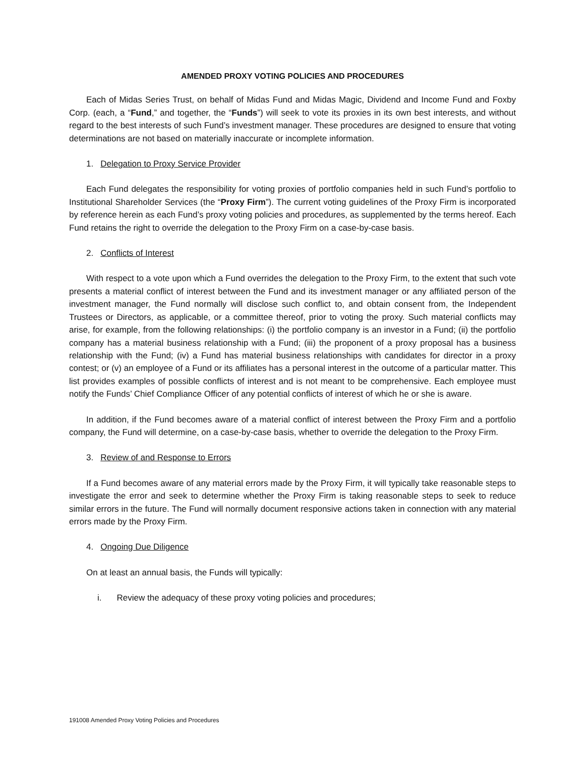AMENDED PROXY VOTING POLICIES AND PROCEDURES
Each of Midas Series Trust, on behalf of Midas Fund and Midas Magic, Dividend and Income Fund and Foxby Corp. (each, a “Fund,” and together, the “Funds”) will seek to vote its proxies in its own best interests, and without regard to the best interests of such Fund’s investment manager. These procedures are designed to ensure that voting determinations are not based on materially inaccurate or incomplete information.
1. Delegation to Proxy Service Provider
Each Fund delegates the responsibility for voting proxies of portfolio companies held in such Fund’s portfolio to Institutional Shareholder Services (the “Proxy Firm”). The current voting guidelines of the Proxy Firm is incorporated by reference herein as each Fund’s proxy voting policies and procedures, as supplemented by the terms hereof. Each Fund retains the right to override the delegation to the Proxy Firm on a case-by-case basis.
2. Conflicts of Interest
With respect to a vote upon which a Fund overrides the delegation to the Proxy Firm, to the extent that such vote presents a material conflict of interest between the Fund and its investment manager or any affiliated person of the investment manager, the Fund normally will disclose such conflict to, and obtain consent from, the Independent Trustees or Directors, as applicable, or a committee thereof, prior to voting the proxy. Such material conflicts may arise, for example, from the following relationships: (i) the portfolio company is an investor in a Fund; (ii) the portfolio company has a material business relationship with a Fund; (iii) the proponent of a proxy proposal has a business relationship with the Fund; (iv) a Fund has material business relationships with candidates for director in a proxy contest; or (v) an employee of a Fund or its affiliates has a personal interest in the outcome of a particular matter. This list provides examples of possible conflicts of interest and is not meant to be comprehensive. Each employee must notify the Funds’ Chief Compliance Officer of any potential conflicts of interest of which he or she is aware.
In addition, if the Fund becomes aware of a material conflict of interest between the Proxy Firm and a portfolio company, the Fund will determine, on a case-by-case basis, whether to override the delegation to the Proxy Firm.
3. Review of and Response to Errors
If a Fund becomes aware of any material errors made by the Proxy Firm, it will typically take reasonable steps to investigate the error and seek to determine whether the Proxy Firm is taking reasonable steps to seek to reduce similar errors in the future. The Fund will normally document responsive actions taken in connection with any material errors made by the Proxy Firm.
4. Ongoing Due Diligence
On at least an annual basis, the Funds will typically:
i. Review the adequacy of these proxy voting policies and procedures;
191008 Amended Proxy Voting Policies and Procedures